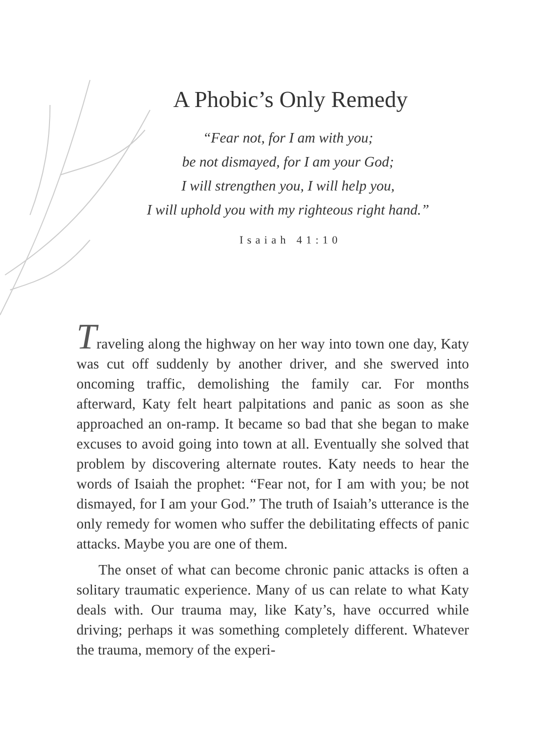A Phobic’s Only Remedy
“Fear not, for I am with you;
be not dismayed, for I am your God;
I will strengthen you, I will help you,
I will uphold you with my righteous right hand.”
Isaiah 41:10
Traveling along the highway on her way into town one day, Katy was cut off suddenly by another driver, and she swerved into oncoming traffic, demolishing the family car. For months afterward, Katy felt heart palpitations and panic as soon as she approached an on-ramp. It became so bad that she began to make excuses to avoid going into town at all. Eventually she solved that problem by discovering alternate routes. Katy needs to hear the words of Isaiah the prophet: “Fear not, for I am with you; be not dismayed, for I am your God.” The truth of Isaiah’s utterance is the only remedy for women who suffer the debilitating effects of panic attacks. Maybe you are one of them.
The onset of what can become chronic panic attacks is often a solitary traumatic experience. Many of us can relate to what Katy deals with. Our trauma may, like Katy’s, have occurred while driving; perhaps it was something completely different. Whatever the trauma, memory of the experi-